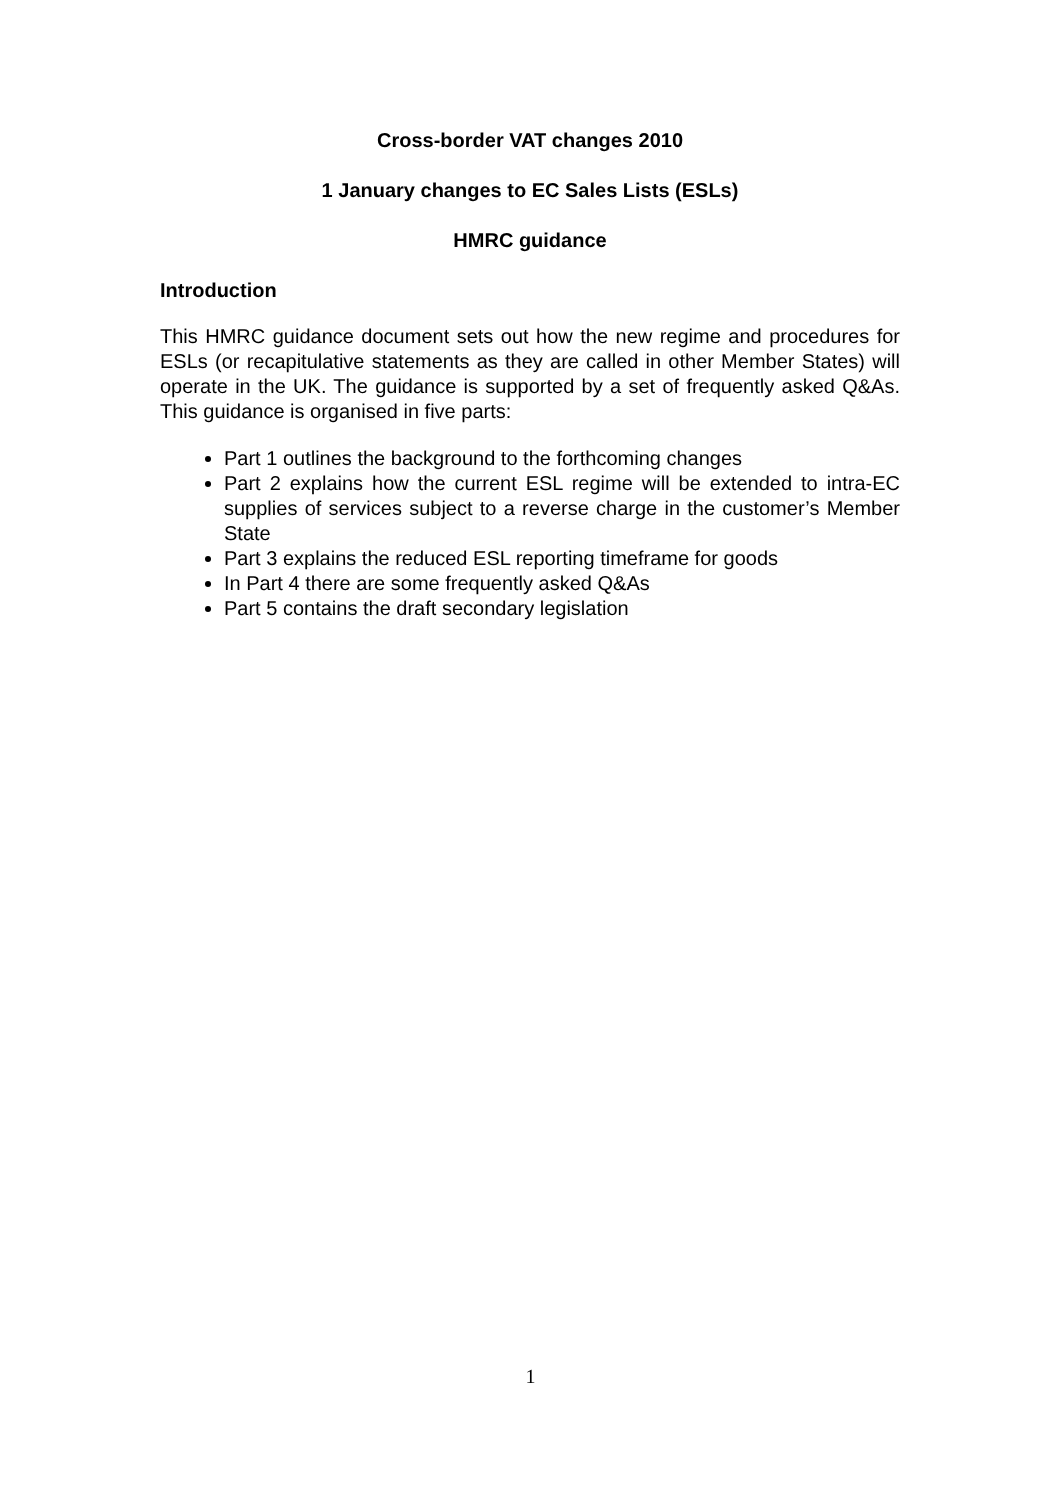Cross-border VAT changes 2010
1 January changes to EC Sales Lists (ESLs)
HMRC guidance
Introduction
This HMRC guidance document sets out how the new regime and procedures for ESLs (or recapitulative statements as they are called in other Member States) will operate in the UK. The guidance is supported by a set of frequently asked Q&As. This guidance is organised in five parts:
Part 1 outlines the background to the forthcoming changes
Part 2 explains how the current ESL regime will be extended to intra-EC supplies of services subject to a reverse charge in the customer’s Member State
Part 3 explains the reduced ESL reporting timeframe for goods
In Part 4 there are some frequently asked Q&As
Part 5 contains the draft secondary legislation
1